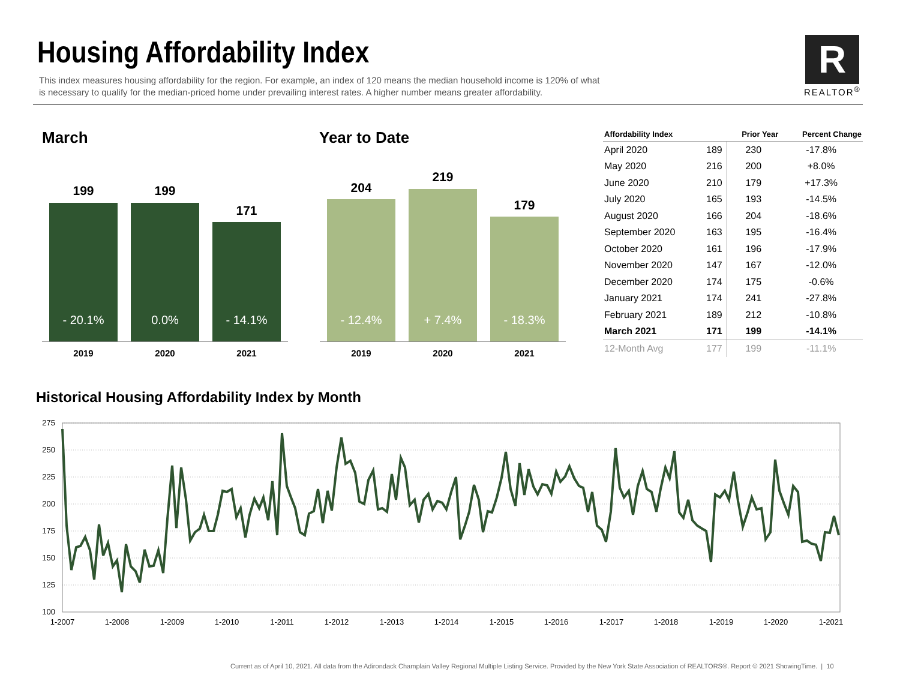Housing Affordability Index
This index measures housing affordability for the region. For example, an index of 120 means the median household income is 120% of what is necessary to qualify for the median-priced home under prevailing interest rates. A higher number means greater affordability.
R
REALTOR<sup>®</sup>
March
199 199
171
- 20.1% 0.0%
- 14.1%
2019 2020 2021
Year to Date
204
219
179
- 12.4%
+ 7.4%
- 18.3%
2019 2020 2021
| Affordability Index | | Prior Year | Percent Change |
| --- | --- | --- | --- |
| April 2020 | 189 | 230 | -17.8% |
| May 2020 | 216 | 200 | +8.0% |
| June 2020 | 210 | 179 | +17.3% |
| July 2020 | 165 | 193 | -14.5% |
| August 2020 | 166 | 204 | -18.6% |
| September 2020 | 163 | 195 | -16.4% |
| October 2020 | 161 | 196 | -17.9% |
| November 2020 | 147 | 167 | -12.0% |
| December 2020 | 174 | 175 | -0.6% |
| January 2021 | 174 | 241 | -27.8% |
| February 2021 | 189 | 212 | -10.8% |
| March 2021 | 171 | 199 | -14.1% |
| 12-Month Avg | 177 | 199 | -11.1% |
Historical Housing Affordability Index by Month
275
250
225
200
175
150
125
100
1-2007
1-2008
1-2009
1-2010
1-2011
1-2012
1-2013
1-2014
1-2015
1-2016
1-2017
1-2018
1-2019
1-2020
1-2021
Current as of April 10, 2021. All data from the Adirondack Champlain Valley Regional Multiple Listing Service. Provided by the New York State Association of REALTORS®. Report © 2021 ShowingTime. | 10